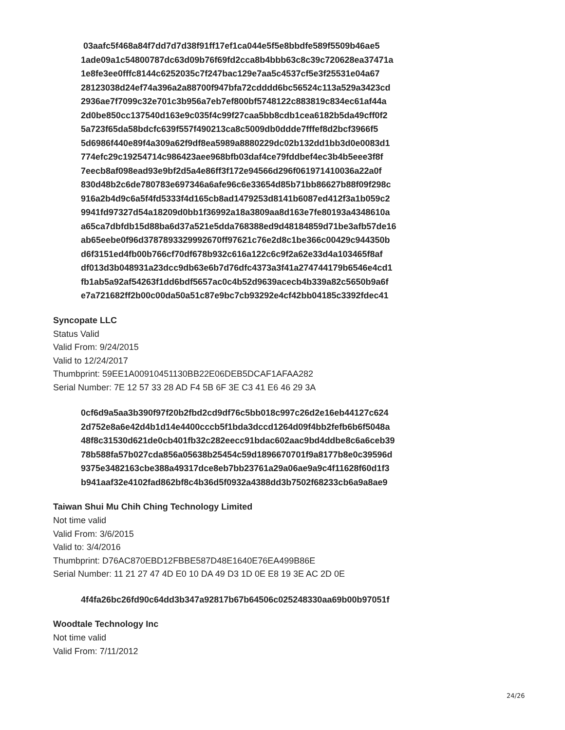03aafc5f468a84f7dd7d7d38f91ff17ef1ca044e5f5e8bbdfe589f5509b46ae5
1ade09a1c54800787dc63d09b76f69fd2cca8b4bbb63c8c39c720628ea37471a
1e8fe3ee0fffc8144c6252035c7f247bac129e7aa5c4537cf5e3f25531e04a67
28123038d24ef74a396a2a88700f947bfa72cdddd6bc56524c113a529a3423cd
2936ae7f7099c32e701c3b956a7eb7ef800bf5748122c883819c834ec61af44a
2d0be850cc137540d163e9c035f4c99f27caa5bb8cdb1cea6182b5da49cff0f2
5a723f65da58bdcfc639f557f490213ca8c5009db0ddde7fffef8d2bcf3966f5
5d6986f440e89f4a309a62f9df8ea5989a8880229dc02b132dd1bb3d0e0083d1
774efc29c19254714c986423aee968bfb03daf4ce79fddbef4ec3b4b5eee3f8f
7eecb8af098ead93e9bf2d5a4e86ff3f172e94566d296f061971410036a22a0f
830d48b2c6de780783e697346a6afe96c6e33654d85b71bb86627b88f09f298c
916a2b4d9c6a5f4fd5333f4d165cb8ad1479253d8141b6087ed412f3a1b059c2
9941fd97327d54a18209d0bb1f36992a18a3809aa8d163e7fe80193a4348610a
a65ca7dbfdb15d88ba6d37a521e5dda768388ed9d48184859d71be3afb57de16
ab65eebe0f96d3787893329992670ff97621c76e2d8c1be366c00429c944350b
d6f3151ed4fb00b766cf70df678b932c616a122c6c9f2a62e33d4a103465f8af
df013d3b048931a23dcc9db63e6b7d76dfc4373a3f41a274744179b6546e4cd1
fb1ab5a92af54263f1dd6bdf5657ac0c4b52d9639acecb4b339a82c5650b9a6f
e7a721682ff2b00c00da50a51c87e9bc7cb93292e4cf42bb04185c3392fdec41
Syncopate LLC
Status Valid
Valid From: 9/24/2015
Valid to 12/24/2017
Thumbprint: 59EE1A00910451130BB22E06DEB5DCAF1AFAA282
Serial Number: 7E 12 57 33 28 AD F4 5B 6F 3E C3 41 E6 46 29 3A
0cf6d9a5aa3b390f97f20b2fbd2cd9df76c5bb018c997c26d2e16eb44127c624
2d752e8a6e42d4b1d14e4400cccb5f1bda3dccd1264d09f4bb2fefb6b6f5048a
48f8c31530d621de0cb401fb32c282eecc91bdac602aac9bd4ddbe8c6a6ceb39
78b588fa57b027cda856a05638b25454c59d1896670701f9a8177b8e0c39596d
9375e3482163cbe388a49317dce8eb7bb23761a29a06ae9a9c4f11628f60d1f3
b941aaf32e4102fad862bf8c4b36d5f0932a4388dd3b7502f68233cb6a9a8ae9
Taiwan Shui Mu Chih Ching Technology Limited
Not time valid
Valid From: 3/6/2015
Valid to: 3/4/2016
Thumbprint: D76AC870EBD12FBBE587D48E1640E76EA499B86E
Serial Number: 11 21 27 47 4D E0 10 DA 49 D3 1D 0E E8 19 3E AC 2D 0E
4f4fa26bc26fd90c64dd3b347a92817b67b64506c025248330aa69b00b97051f
Woodtale Technology Inc
Not time valid
Valid From: 7/11/2012
24/26